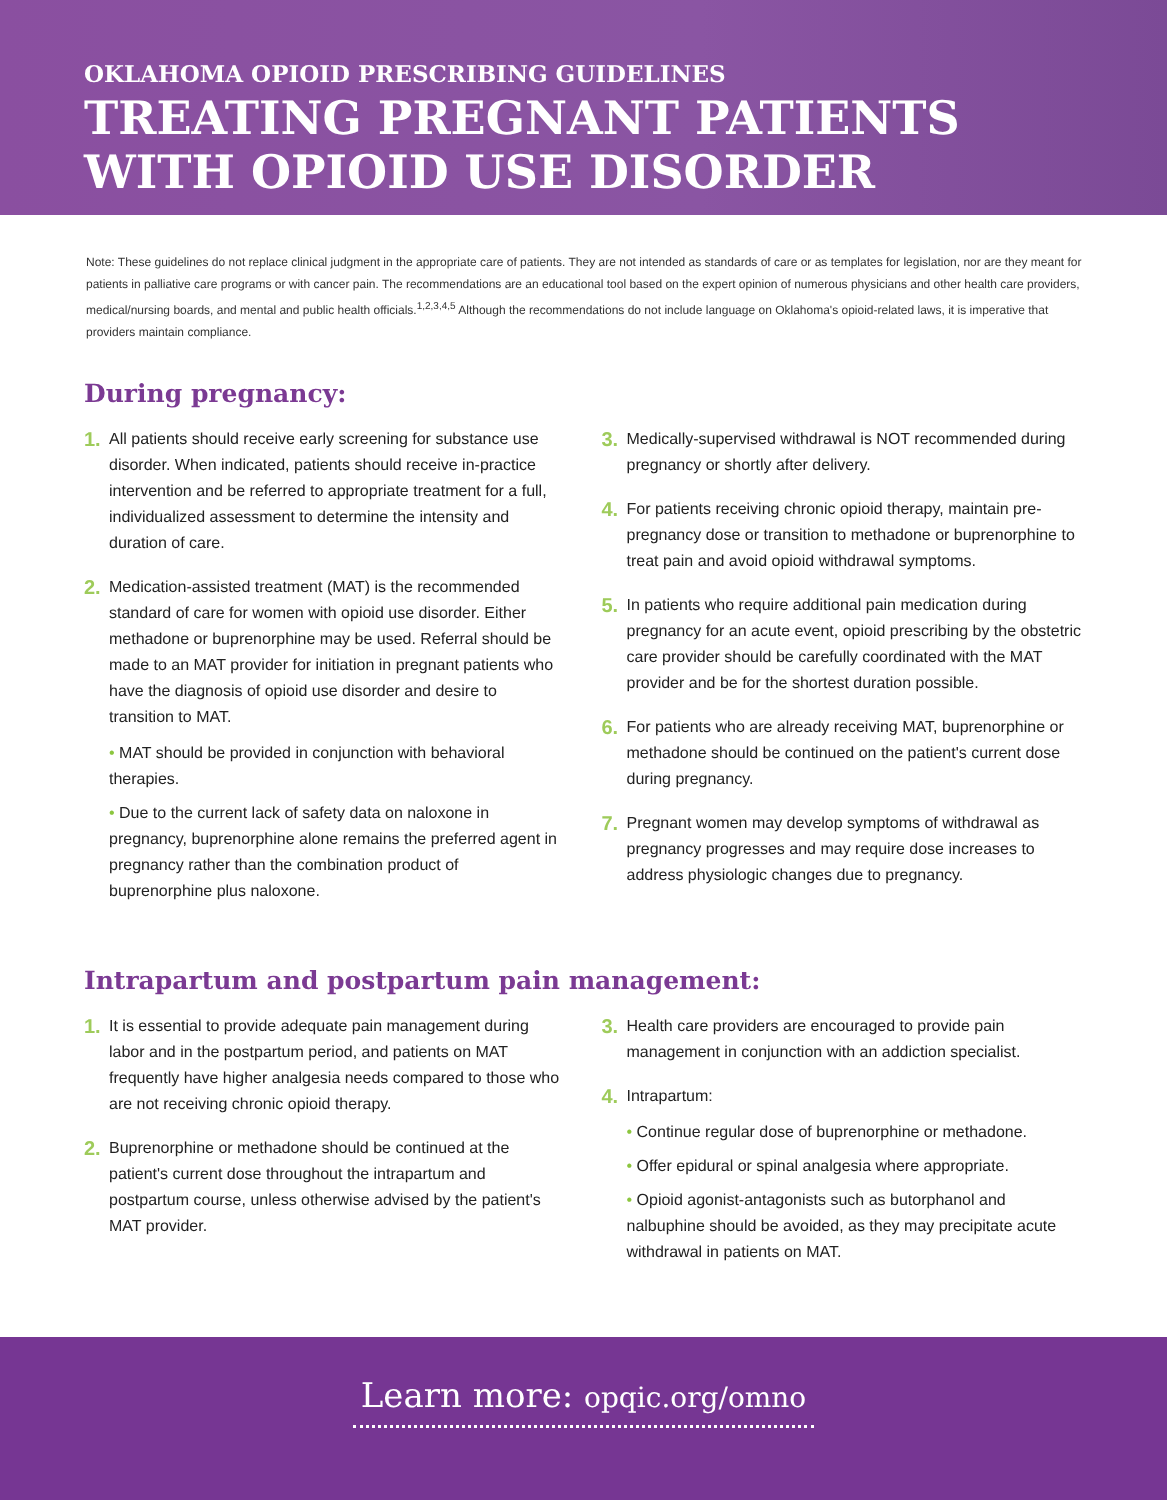OKLAHOMA OPIOID PRESCRIBING GUIDELINES
TREATING PREGNANT PATIENTS
WITH OPIOID USE DISORDER
Note: These guidelines do not replace clinical judgment in the appropriate care of patients. They are not intended as standards of care or as templates for legislation, nor are they meant for patients in palliative care programs or with cancer pain. The recommendations are an educational tool based on the expert opinion of numerous physicians and other health care providers, medical/nursing boards, and mental and public health officials.<sup>1,2,3,4,5</sup> Although the recommendations do not include language on Oklahoma's opioid-related laws, it is imperative that providers maintain compliance.
During pregnancy:
1.
All patients should receive early screening for substance use disorder. When indicated, patients should receive in-practice intervention and be referred to appropriate treatment for a full, individualized assessment to determine the intensity and duration of care.
2.
Medication-assisted treatment (MAT) is the recommended standard of care for women with opioid use disorder. Either methadone or buprenorphine may be used. Referral should be made to an MAT provider for initiation in pregnant patients who have the diagnosis of opioid use disorder and desire to transition to MAT.
• MAT should be provided in conjunction with behavioral therapies.
• Due to the current lack of safety data on naloxone in pregnancy, buprenorphine alone remains the preferred agent in pregnancy rather than the combination product of buprenorphine plus naloxone.
3.
Medically-supervised withdrawal is NOT recommended during pregnancy or shortly after delivery.
4.
For patients receiving chronic opioid therapy, maintain pre-pregnancy dose or transition to methadone or buprenorphine to treat pain and avoid opioid withdrawal symptoms.
5.
In patients who require additional pain medication during pregnancy for an acute event, opioid prescribing by the obstetric care provider should be carefully coordinated with the MAT provider and be for the shortest duration possible.
6.
For patients who are already receiving MAT, buprenorphine or methadone should be continued on the patient's current dose during pregnancy.
7.
Pregnant women may develop symptoms of withdrawal as pregnancy progresses and may require dose increases to address physiologic changes due to pregnancy.
Intrapartum and postpartum pain management:
1.
It is essential to provide adequate pain management during labor and in the postpartum period, and patients on MAT frequently have higher analgesia needs compared to those who are not receiving chronic opioid therapy.
2.
Buprenorphine or methadone should be continued at the patient's current dose throughout the intrapartum and postpartum course, unless otherwise advised by the patient's MAT provider.
3.
Health care providers are encouraged to provide pain management in conjunction with an addiction specialist.
4.
Intrapartum:
• Continue regular dose of buprenorphine or methadone.
• Offer epidural or spinal analgesia where appropriate.
• Opioid agonist-antagonists such as butorphanol and nalbuphine should be avoided, as they may precipitate acute withdrawal in patients on MAT.
Learn more: opqic.org/omno